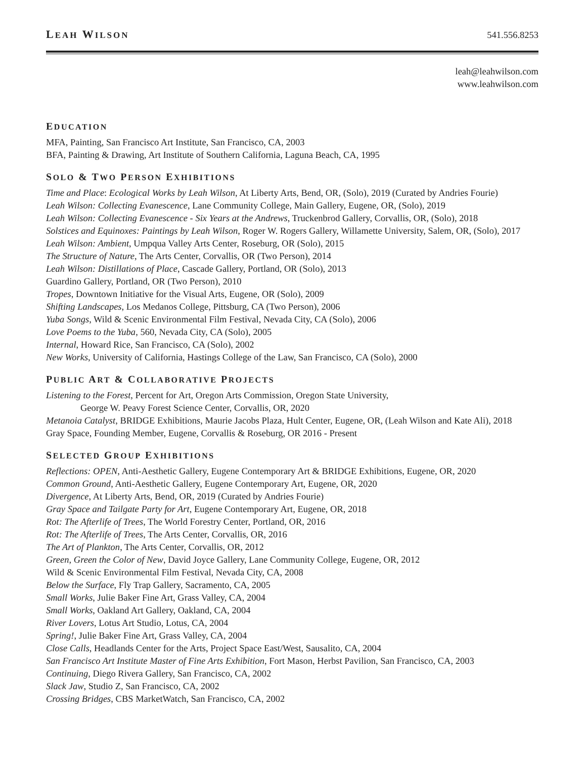LEAH WILSON 541.556.8253
leah@leahwilson.com
www.leahwilson.com
EDUCATION
MFA, Painting, San Francisco Art Institute, San Francisco, CA, 2003
BFA, Painting & Drawing, Art Institute of Southern California, Laguna Beach, CA, 1995
SOLO & TWO PERSON EXHIBITIONS
Time and Place: Ecological Works by Leah Wilson, At Liberty Arts, Bend, OR, (Solo), 2019 (Curated by Andries Fourie)
Leah Wilson: Collecting Evanescence, Lane Community College, Main Gallery, Eugene, OR, (Solo), 2019
Leah Wilson: Collecting Evanescence - Six Years at the Andrews, Truckenbrod Gallery, Corvallis, OR, (Solo), 2018
Solstices and Equinoxes: Paintings by Leah Wilson, Roger W. Rogers Gallery, Willamette University, Salem, OR, (Solo), 2017
Leah Wilson: Ambient, Umpqua Valley Arts Center, Roseburg, OR (Solo), 2015
The Structure of Nature, The Arts Center, Corvallis, OR (Two Person), 2014
Leah Wilson: Distillations of Place, Cascade Gallery, Portland, OR (Solo), 2013
Guardino Gallery, Portland, OR (Two Person), 2010
Tropes, Downtown Initiative for the Visual Arts, Eugene, OR (Solo), 2009
Shifting Landscapes, Los Medanos College, Pittsburg, CA (Two Person), 2006
Yuba Songs, Wild & Scenic Environmental Film Festival, Nevada City, CA (Solo), 2006
Love Poems to the Yuba, 560, Nevada City, CA (Solo), 2005
Internal, Howard Rice, San Francisco, CA (Solo), 2002
New Works, University of California, Hastings College of the Law, San Francisco, CA (Solo), 2000
PUBLIC ART & COLLABORATIVE PROJECTS
Listening to the Forest, Percent for Art, Oregon Arts Commission, Oregon State University,
George W. Peavy Forest Science Center, Corvallis, OR, 2020
Metanoia Catalyst, BRIDGE Exhibitions, Maurie Jacobs Plaza, Hult Center, Eugene, OR, (Leah Wilson and Kate Ali), 2018
Gray Space, Founding Member, Eugene, Corvallis & Roseburg, OR 2016 - Present
SELECTED GROUP EXHIBITIONS
Reflections: OPEN, Anti-Aesthetic Gallery, Eugene Contemporary Art & BRIDGE Exhibitions, Eugene, OR, 2020
Common Ground, Anti-Aesthetic Gallery, Eugene Contemporary Art, Eugene, OR, 2020
Divergence, At Liberty Arts, Bend, OR, 2019 (Curated by Andries Fourie)
Gray Space and Tailgate Party for Art, Eugene Contemporary Art, Eugene, OR, 2018
Rot: The Afterlife of Trees, The World Forestry Center, Portland, OR, 2016
Rot: The Afterlife of Trees, The Arts Center, Corvallis, OR, 2016
The Art of Plankton, The Arts Center, Corvallis, OR, 2012
Green, Green the Color of New, David Joyce Gallery, Lane Community College, Eugene, OR, 2012
Wild & Scenic Environmental Film Festival, Nevada City, CA, 2008
Below the Surface, Fly Trap Gallery, Sacramento, CA, 2005
Small Works, Julie Baker Fine Art, Grass Valley, CA, 2004
Small Works, Oakland Art Gallery, Oakland, CA, 2004
River Lovers, Lotus Art Studio, Lotus, CA, 2004
Spring!, Julie Baker Fine Art, Grass Valley, CA, 2004
Close Calls, Headlands Center for the Arts, Project Space East/West, Sausalito, CA, 2004
San Francisco Art Institute Master of Fine Arts Exhibition, Fort Mason, Herbst Pavilion, San Francisco, CA, 2003
Continuing, Diego Rivera Gallery, San Francisco, CA, 2002
Slack Jaw, Studio Z, San Francisco, CA, 2002
Crossing Bridges, CBS MarketWatch, San Francisco, CA, 2002